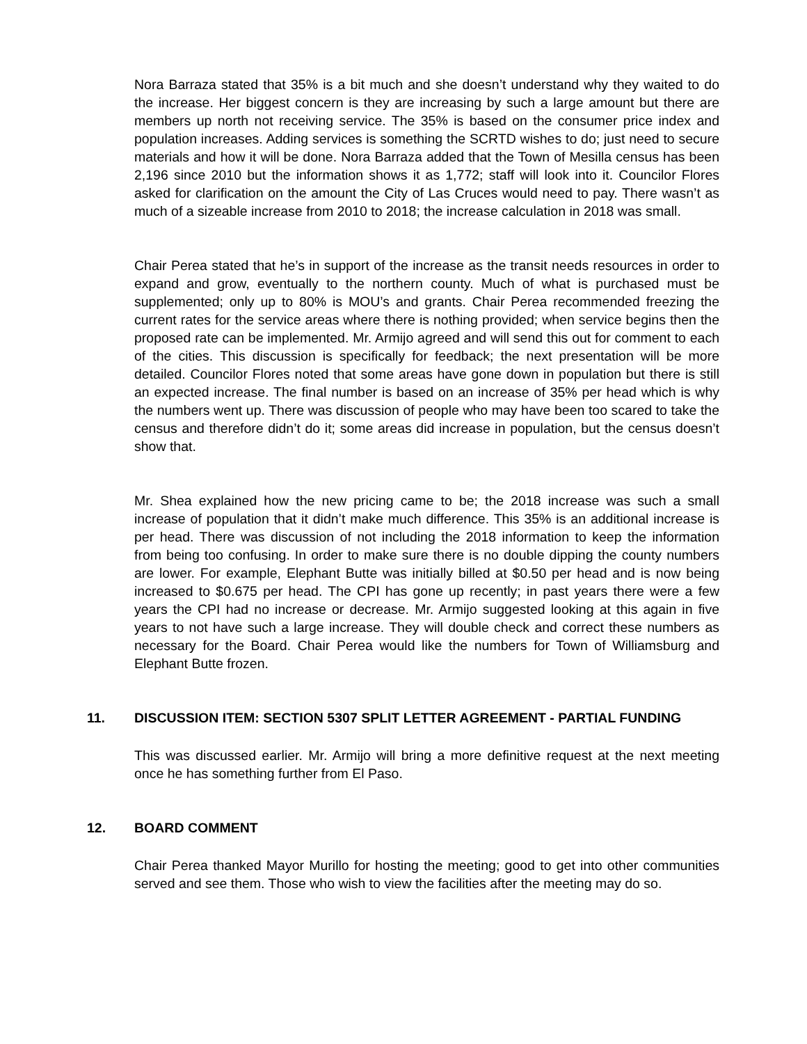Nora Barraza stated that 35% is a bit much and she doesn’t understand why they waited to do the increase. Her biggest concern is they are increasing by such a large amount but there are members up north not receiving service. The 35% is based on the consumer price index and population increases. Adding services is something the SCRTD wishes to do; just need to secure materials and how it will be done. Nora Barraza added that the Town of Mesilla census has been 2,196 since 2010 but the information shows it as 1,772; staff will look into it. Councilor Flores asked for clarification on the amount the City of Las Cruces would need to pay. There wasn’t as much of a sizeable increase from 2010 to 2018; the increase calculation in 2018 was small.
Chair Perea stated that he’s in support of the increase as the transit needs resources in order to expand and grow, eventually to the northern county. Much of what is purchased must be supplemented; only up to 80% is MOU’s and grants. Chair Perea recommended freezing the current rates for the service areas where there is nothing provided; when service begins then the proposed rate can be implemented. Mr. Armijo agreed and will send this out for comment to each of the cities. This discussion is specifically for feedback; the next presentation will be more detailed. Councilor Flores noted that some areas have gone down in population but there is still an expected increase. The final number is based on an increase of 35% per head which is why the numbers went up. There was discussion of people who may have been too scared to take the census and therefore didn’t do it; some areas did increase in population, but the census doesn’t show that.
Mr. Shea explained how the new pricing came to be; the 2018 increase was such a small increase of population that it didn’t make much difference. This 35% is an additional increase is per head. There was discussion of not including the 2018 information to keep the information from being too confusing. In order to make sure there is no double dipping the county numbers are lower. For example, Elephant Butte was initially billed at $0.50 per head and is now being increased to $0.675 per head. The CPI has gone up recently; in past years there were a few years the CPI had no increase or decrease. Mr. Armijo suggested looking at this again in five years to not have such a large increase. They will double check and correct these numbers as necessary for the Board. Chair Perea would like the numbers for Town of Williamsburg and Elephant Butte frozen.
11. DISCUSSION ITEM: SECTION 5307 SPLIT LETTER AGREEMENT - PARTIAL FUNDING
This was discussed earlier. Mr. Armijo will bring a more definitive request at the next meeting once he has something further from El Paso.
12. BOARD COMMENT
Chair Perea thanked Mayor Murillo for hosting the meeting; good to get into other communities served and see them. Those who wish to view the facilities after the meeting may do so.